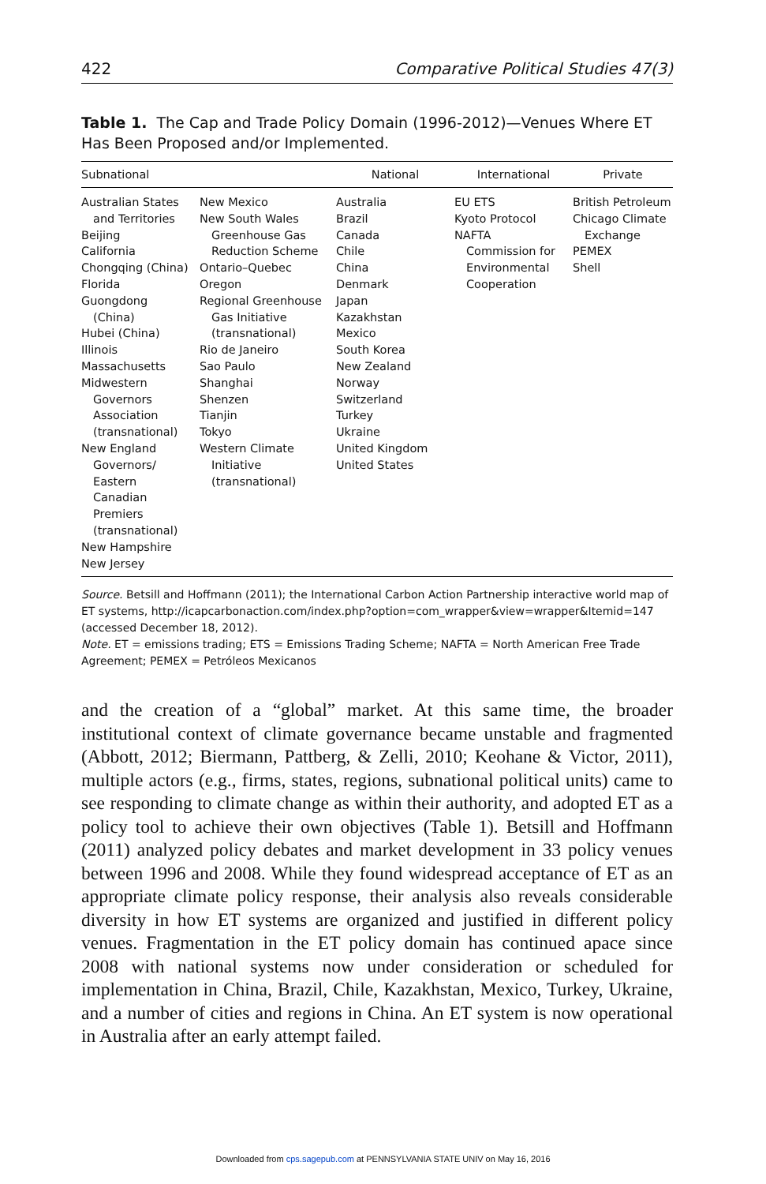422 Comparative Political Studies 47(3)
Table 1. The Cap and Trade Policy Domain (1996-2012)—Venues Where ET Has Been Proposed and/or Implemented.
| Subnational | | National | International | Private |
| --- | --- | --- | --- | --- |
| Australian States and Territories Beijing California Chongqing (China) Florida Guongdong (China) Hubei (China) Illinois Massachusetts Midwestern Governors Association (transnational) New England Governors/ Eastern Canadian Premiers (transnational) New Hampshire New Jersey | New Mexico New South Wales Greenhouse Gas Reduction Scheme Ontario–Quebec Oregon Regional Greenhouse Gas Initiative (transnational) Rio de Janeiro Sao Paulo Shanghai Shenzen Tianjin Tokyo Western Climate Initiative (transnational) | Australia Brazil Canada Chile China Denmark Japan Kazakhstan Mexico South Korea New Zealand Norway Switzerland Turkey Ukraine United Kingdom United States | EU ETS Kyoto Protocol NAFTA Commission for Environmental Cooperation | British Petroleum Chicago Climate Exchange PEMEX Shell |
Source. Betsill and Hoffmann (2011); the International Carbon Action Partnership interactive world map of ET systems, http://icapcarbonaction.com/index.php?option=com_wrapper&view=wrapper&Itemid=147 (accessed December 18, 2012).
Note. ET = emissions trading; ETS = Emissions Trading Scheme; NAFTA = North American Free Trade Agreement; PEMEX = Petróleos Mexicanos
and the creation of a “global” market. At this same time, the broader institutional context of climate governance became unstable and fragmented (Abbott, 2012; Biermann, Pattberg, & Zelli, 2010; Keohane & Victor, 2011), multiple actors (e.g., firms, states, regions, subnational political units) came to see responding to climate change as within their authority, and adopted ET as a policy tool to achieve their own objectives (Table 1). Betsill and Hoffmann (2011) analyzed policy debates and market development in 33 policy venues between 1996 and 2008. While they found widespread acceptance of ET as an appropriate climate policy response, their analysis also reveals considerable diversity in how ET systems are organized and justified in different policy venues. Fragmentation in the ET policy domain has continued apace since 2008 with national systems now under consideration or scheduled for implementation in China, Brazil, Chile, Kazakhstan, Mexico, Turkey, Ukraine, and a number of cities and regions in China. An ET system is now operational in Australia after an early attempt failed.
Downloaded from cps.sagepub.com at PENNSYLVANIA STATE UNIV on May 16, 2016